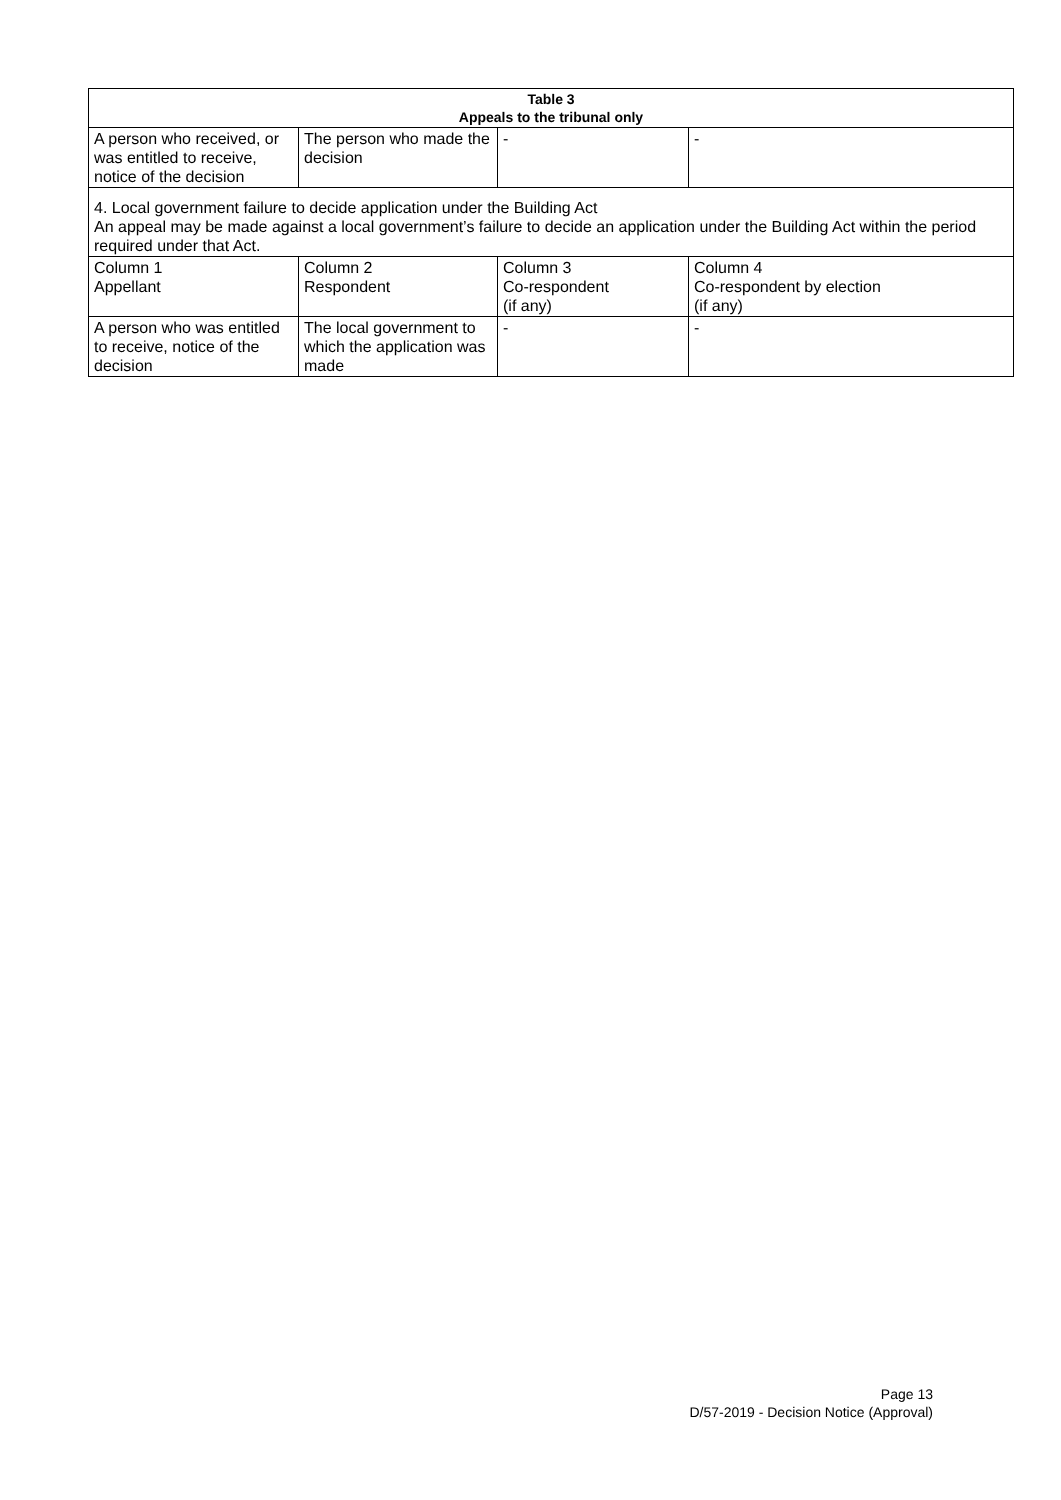| Table 3 Appeals to the tribunal only | | | |
| --- | --- | --- | --- |
| A person who received, or was entitled to receive, notice of the decision | The person who made the decision | - | - |
| 4. Local government failure to decide application under the Building Act An appeal may be made against a local government’s failure to decide an application under the Building Act within the period required under that Act. | | | |
| Column 1 Appellant | Column 2 Respondent | Column 3 Co-respondent (if any) | Column 4 Co-respondent by election (if any) |
| A person who was entitled to receive, notice of the decision | The local government to which the application was made | - | - |
Page 13
D/57-2019 - Decision Notice (Approval)